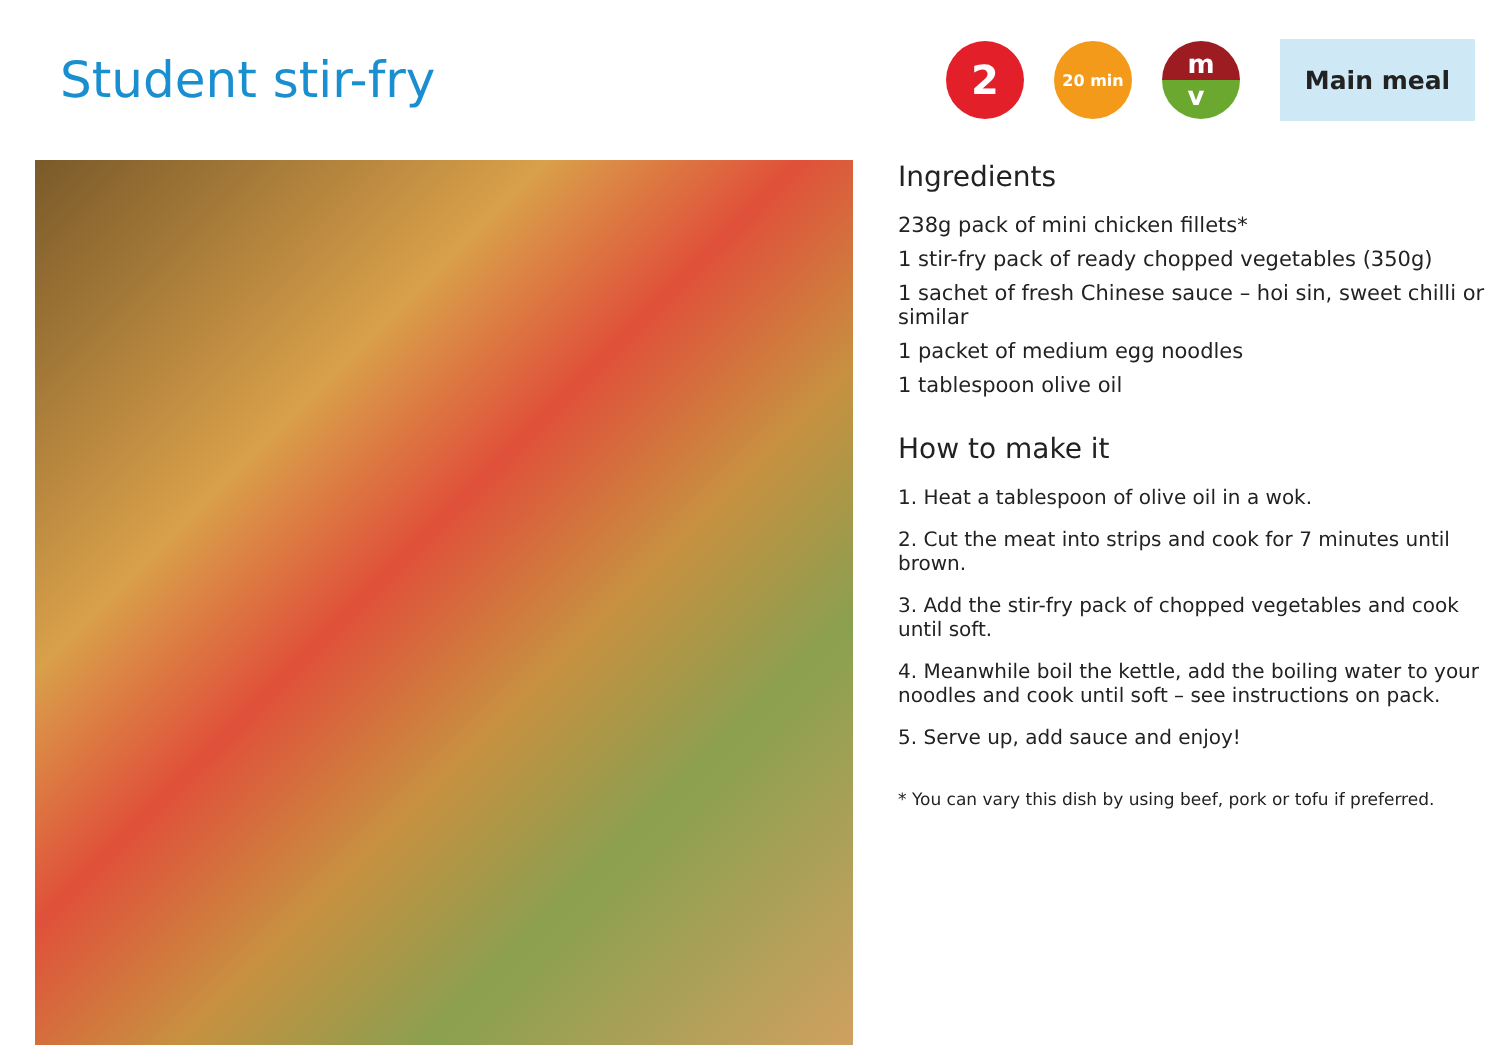Student stir-fry
2
20 min
m
v
Main meal
Ingredients
238g pack of mini chicken fillets*
1 stir-fry pack of ready chopped vegetables (350g)
1 sachet of fresh Chinese sauce – hoi sin, sweet chilli or similar
1 packet of medium egg noodles
1 tablespoon olive oil
How to make it
1. Heat a tablespoon of olive oil in a wok.
2. Cut the meat into strips and cook for 7 minutes until brown.
3. Add the stir-fry pack of chopped vegetables and cook until soft.
4. Meanwhile boil the kettle, add the boiling water to your noodles and cook until soft – see instructions on pack.
5. Serve up, add sauce and enjoy!
* You can vary this dish by using beef, pork or tofu if preferred.